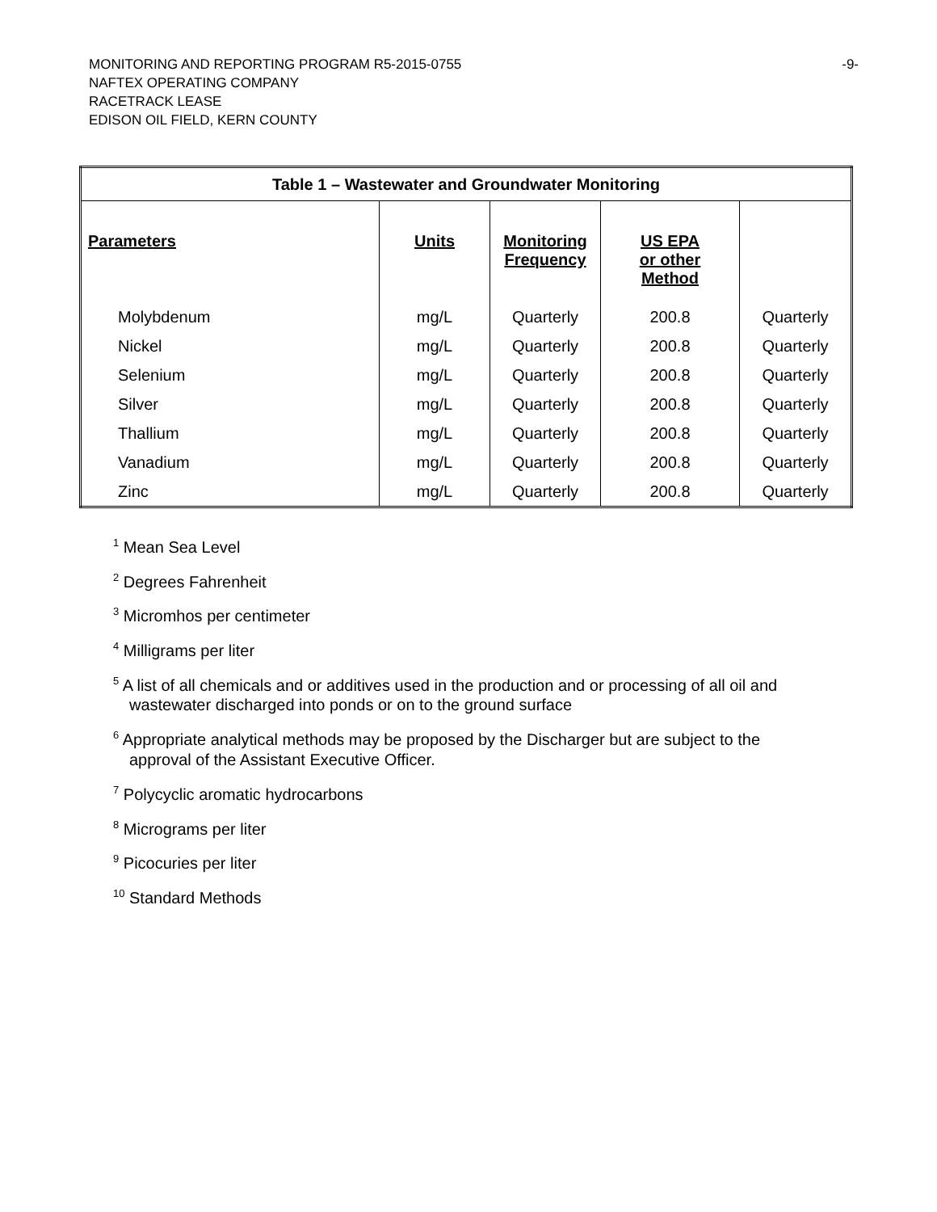MONITORING AND REPORTING PROGRAM R5-2015-0755 -9-
NAFTEX OPERATING COMPANY
RACETRACK LEASE
EDISON OIL FIELD, KERN COUNTY
| Table 1 – Wastewater and Groundwater Monitoring | | | | |
| Parameters | Units | Monitoring Frequency | US EPA or other Method | |
| Molybdenum | mg/L | Quarterly | 200.8 | Quarterly |
| Nickel | mg/L | Quarterly | 200.8 | Quarterly |
| Selenium | mg/L | Quarterly | 200.8 | Quarterly |
| Silver | mg/L | Quarterly | 200.8 | Quarterly |
| Thallium | mg/L | Quarterly | 200.8 | Quarterly |
| Vanadium | mg/L | Quarterly | 200.8 | Quarterly |
| Zinc | mg/L | Quarterly | 200.8 | Quarterly |
<sup>1</sup> Mean Sea Level
<sup>2</sup> Degrees Fahrenheit
<sup>3</sup> Micromhos per centimeter
<sup>4</sup> Milligrams per liter
<sup>5</sup> A list of all chemicals and or additives used in the production and or processing of all oil and wastewater discharged into ponds or on to the ground surface
<sup>6</sup> Appropriate analytical methods may be proposed by the Discharger but are subject to the approval of the Assistant Executive Officer.
<sup>7</sup> Polycyclic aromatic hydrocarbons
<sup>8</sup> Micrograms per liter
<sup>9</sup> Picocuries per liter
<sup>10</sup> Standard Methods